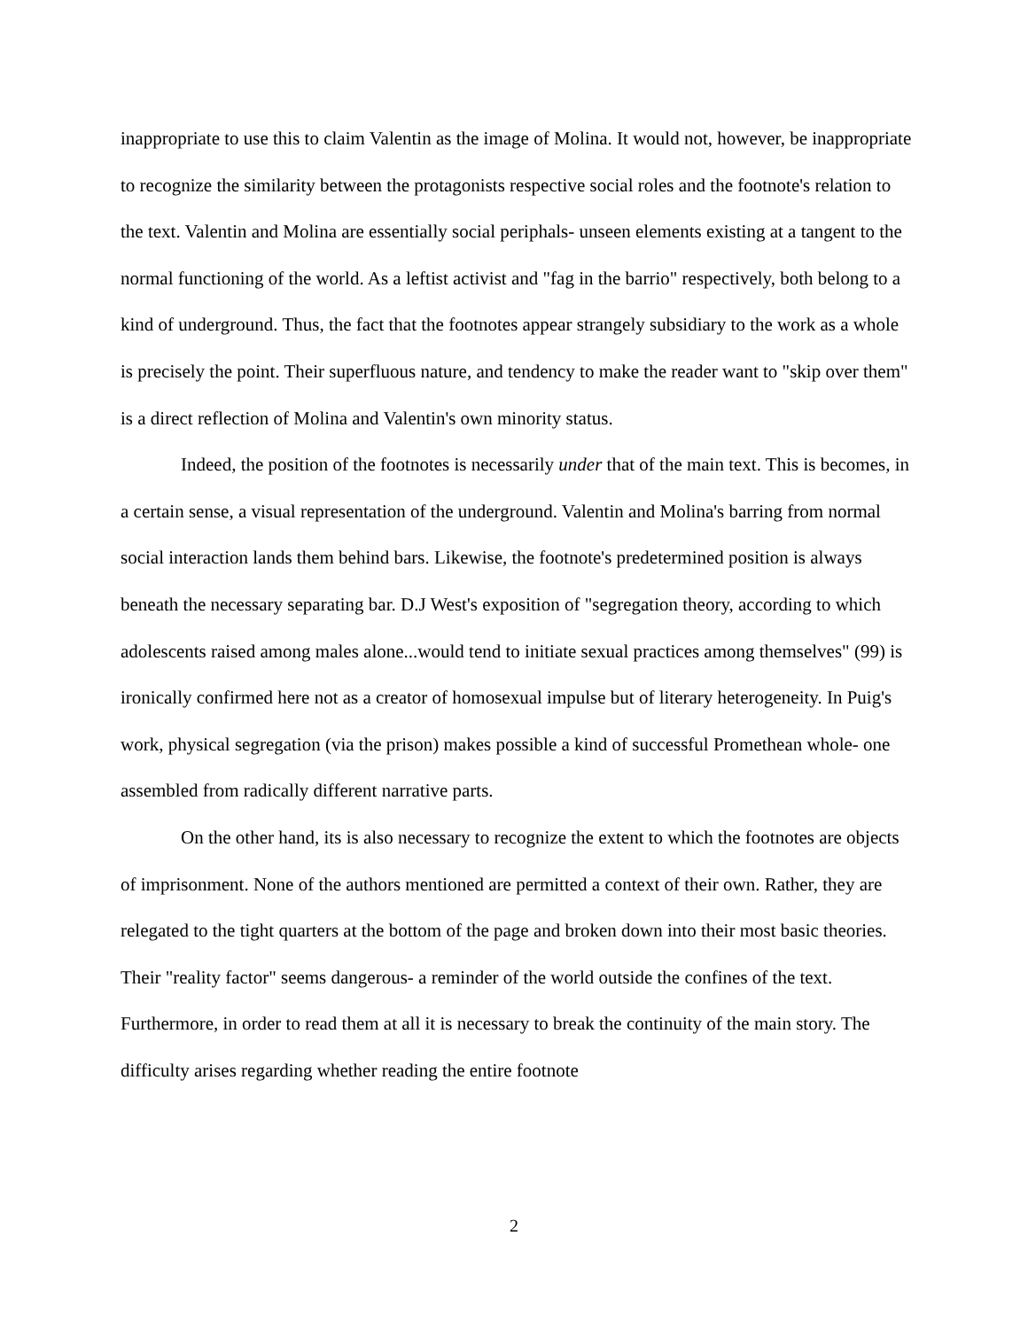inappropriate to use this to claim Valentin as the image of Molina. It would not, however, be inappropriate to recognize the similarity between the protagonists respective social roles and the footnote's relation to the text. Valentin and Molina are essentially social periphals- unseen elements existing at a tangent to the normal functioning of the world. As a leftist activist and "fag in the barrio" respectively, both belong to a kind of underground. Thus, the fact that the footnotes appear strangely subsidiary to the work as a whole is precisely the point. Their superfluous nature, and tendency to make the reader want to "skip over them" is a direct reflection of Molina and Valentin's own minority status.
Indeed, the position of the footnotes is necessarily under that of the main text. This is becomes, in a certain sense, a visual representation of the underground. Valentin and Molina's barring from normal social interaction lands them behind bars. Likewise, the footnote's predetermined position is always beneath the necessary separating bar. D.J West's exposition of "segregation theory, according to which adolescents raised among males alone...would tend to initiate sexual practices among themselves" (99) is ironically confirmed here not as a creator of homosexual impulse but of literary heterogeneity. In Puig's work, physical segregation (via the prison) makes possible a kind of successful Promethean whole- one assembled from radically different narrative parts.
On the other hand, its is also necessary to recognize the extent to which the footnotes are objects of imprisonment. None of the authors mentioned are permitted a context of their own. Rather, they are relegated to the tight quarters at the bottom of the page and broken down into their most basic theories. Their "reality factor" seems dangerous- a reminder of the world outside the confines of the text. Furthermore, in order to read them at all it is necessary to break the continuity of the main story. The difficulty arises regarding whether reading the entire footnote
2